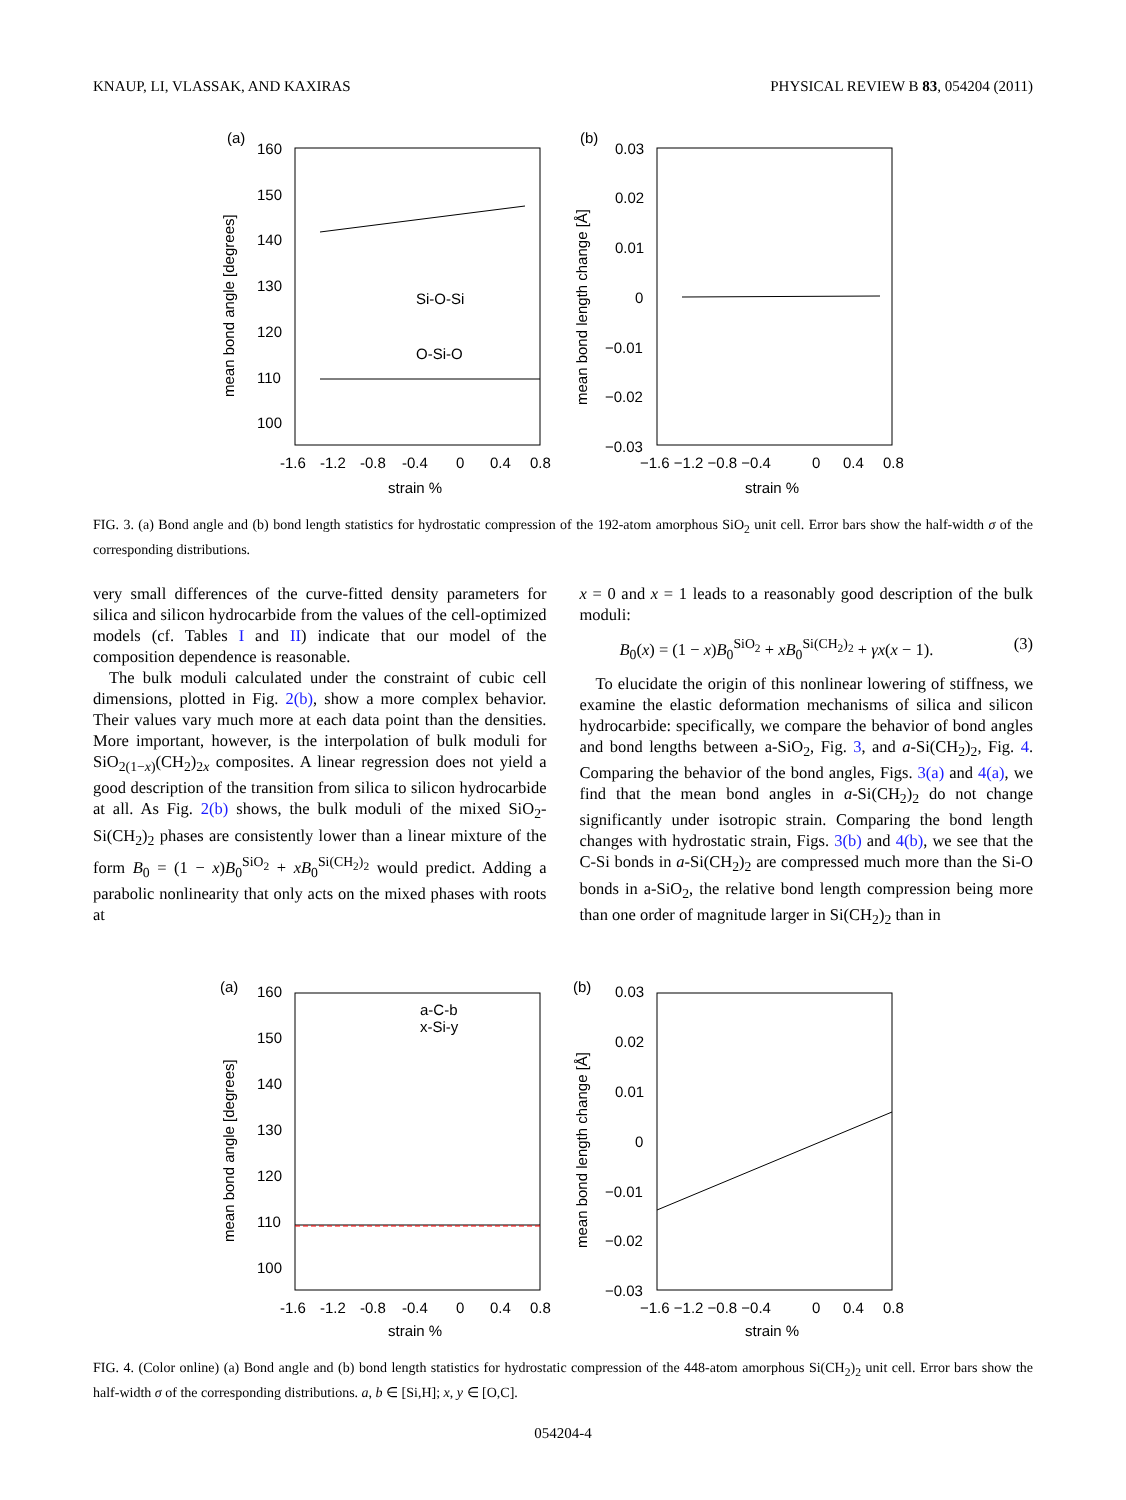KNAUP, LI, VLASSAK, AND KAXIRAS PHYSICAL REVIEW B 83, 054204 (2011)
(a)
160
150
140
130
120
110
100
-1.6
-1.2
-0.8
-0.4
0
0.4
0.8
strain %
Si-O-Si
O-Si-O
mean bond angle [degrees]
(b)
0.03
0.02
0.01
0
−0.01
−0.02
−0.03
−1.6 −1.2 −0.8 −0.4
0
0.4
0.8
strain %
mean bond length change [Å]
FIG. 3. (a) Bond angle and (b) bond length statistics for hydrostatic compression of the 192-atom amorphous SiO<sub>2</sub> unit cell. Error bars show the half-width σ of the corresponding distributions.
very small differences of the curve-fitted density parameters for silica and silicon hydrocarbide from the values of the cell-optimized models (cf. Tables I and II) indicate that our model of the composition dependence is reasonable.
The bulk moduli calculated under the constraint of cubic cell dimensions, plotted in Fig. 2(b), show a more complex behavior. Their values vary much more at each data point than the densities. More important, however, is the interpolation of bulk moduli for SiO<sub>2(1−x)</sub>(CH<sub>2</sub>)<sub>2x</sub> composites. A linear regression does not yield a good description of the transition from silica to silicon hydrocarbide at all. As Fig. 2(b) shows, the bulk moduli of the mixed SiO<sub>2</sub>-Si(CH<sub>2</sub>)<sub>2</sub> phases are consistently lower than a linear mixture of the form B<sub>0</sub> = (1 − x)B<sub>0</sub><sup>SiO<sub>2</sub></sup> + xB<sub>0</sub><sup>Si(CH<sub>2</sub>)<sub>2</sub></sup> would predict. Adding a parabolic nonlinearity that only acts on the mixed phases with roots at
x = 0 and x = 1 leads to a reasonably good description of the bulk moduli:
B<sub>0</sub>(x) = (1 − x)B<sub>0</sub><sup>SiO<sub>2</sub></sup> + xB<sub>0</sub><sup>Si(CH<sub>2</sub>)<sub>2</sub></sup> + γx(x − 1). (3)
To elucidate the origin of this nonlinear lowering of stiffness, we examine the elastic deformation mechanisms of silica and silicon hydrocarbide: specifically, we compare the behavior of bond angles and bond lengths between a-SiO<sub>2</sub>, Fig. 3, and a-Si(CH<sub>2</sub>)<sub>2</sub>, Fig. 4. Comparing the behavior of the bond angles, Figs. 3(a) and 4(a), we find that the mean bond angles in a-Si(CH<sub>2</sub>)<sub>2</sub> do not change significantly under isotropic strain. Comparing the bond length changes with hydrostatic strain, Figs. 3(b) and 4(b), we see that the C-Si bonds in a-Si(CH<sub>2</sub>)<sub>2</sub> are compressed much more than the Si-O bonds in a-SiO<sub>2</sub>, the relative bond length compression being more than one order of magnitude larger in Si(CH<sub>2</sub>)<sub>2</sub> than in
(a)
160
150
140
130
120
110
100
-1.6
-1.2
-0.8
-0.4
0
0.4
0.8
strain %
a-C-b
x-Si-y
mean bond angle [degrees]
(b)
0.03
0.02
0.01
0
−0.01
−0.02
−0.03
−1.6 −1.2 −0.8 −0.4
0
0.4
0.8
strain %
mean bond length change [Å]
FIG. 4. (Color online) (a) Bond angle and (b) bond length statistics for hydrostatic compression of the 448-atom amorphous Si(CH<sub>2</sub>)<sub>2</sub> unit cell. Error bars show the half-width σ of the corresponding distributions. a, b ∈ [Si,H]; x, y ∈ [O,C].
054204-4